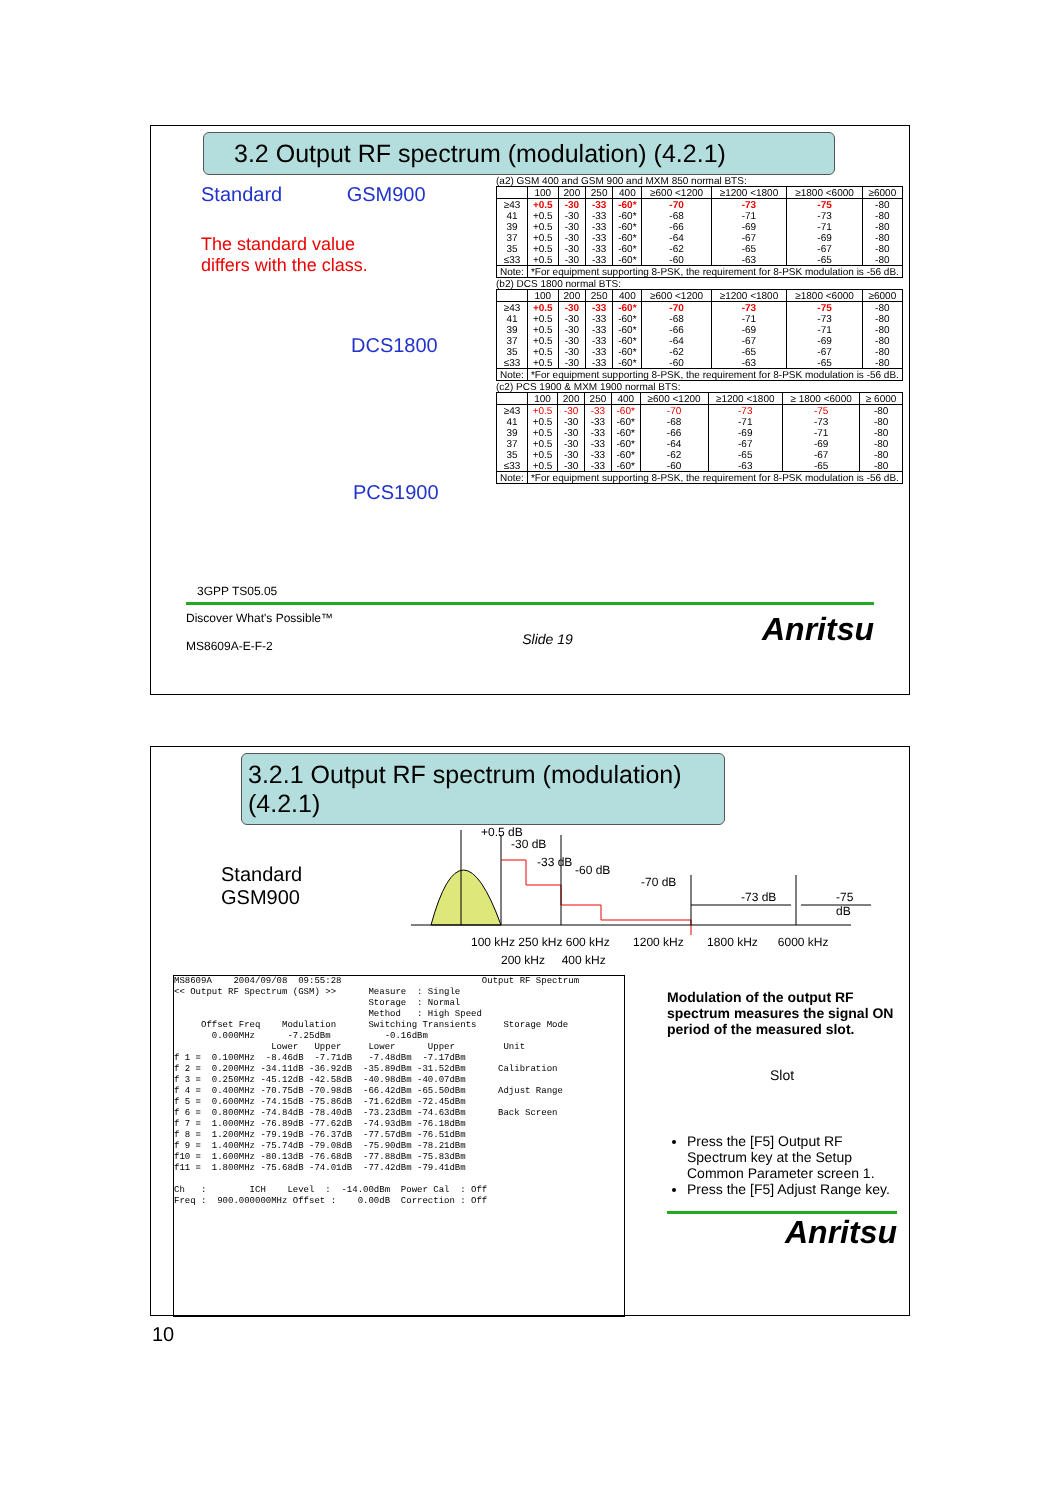3.2 Output RF spectrum (modulation) (4.2.1)
Standard GSM900
The standard value
differs with the class.
DCS1800
PCS1900
3GPP TS05.05
(a2) GSM 400 and GSM 900 and MXM 850 normal BTS:
| | 100 | 200 | 250 | 400 | ≥600 <1200 | ≥1200 <1800 | ≥1800 <6000 | ≥6000 |
| --- | --- | --- | --- | --- | --- | --- | --- | --- |
| ≥43 41 39 37 35 ≤33 | +0.5 +0.5 +0.5 +0.5 +0.5 +0.5 | -30 -30 -30 -30 -30 -30 | -33 -33 -33 -33 -33 -33 | -60* -60* -60* -60* -60* -60* | -70 -68 -66 -64 -62 -60 | -73 -71 -69 -67 -65 -63 | -75 -73 -71 -69 -67 -65 | -80 -80 -80 -80 -80 -80 |
| Note: | *For equipment supporting 8-PSK, the requirement for 8-PSK modulation is -56 dB. | | | | | | | |
(b2) DCS 1800 normal BTS:
| | 100 | 200 | 250 | 400 | ≥600 <1200 | ≥1200 <1800 | ≥1800 <6000 | ≥6000 |
| --- | --- | --- | --- | --- | --- | --- | --- | --- |
| ≥43 41 39 37 35 ≤33 | +0.5 +0.5 +0.5 +0.5 +0.5 +0.5 | -30 -30 -30 -30 -30 -30 | -33 -33 -33 -33 -33 -33 | -60* -60* -60* -60* -60* -60* | -70 -68 -66 -64 -62 -60 | -73 -71 -69 -67 -65 -63 | -75 -73 -71 -69 -67 -65 | -80 -80 -80 -80 -80 -80 |
| Note: | *For equipment supporting 8-PSK, the requirement for 8-PSK modulation is -56 dB. | | | | | | | |
(c2) PCS 1900 & MXM 1900 normal BTS:
| | 100 | 200 | 250 | 400 | ≥600 <1200 | ≥1200 <1800 | ≥ 1800 <6000 | ≥ 6000 |
| --- | --- | --- | --- | --- | --- | --- | --- | --- |
| ≥43 41 39 37 35 ≤33 | +0.5 +0.5 +0.5 +0.5 +0.5 +0.5 | -30 -30 -30 -30 -30 -30 | -33 -33 -33 -33 -33 -33 | -60* -60* -60* -60* -60* -60* | -70 -68 -66 -64 -62 -60 | -73 -71 -69 -67 -65 -63 | -75 -73 -71 -69 -67 -65 | -80 -80 -80 -80 -80 -80 |
| Note: | *For equipment supporting 8-PSK, the requirement for 8-PSK modulation is -56 dB. | | | | | | | |
Discover What's Possible™
MS8609A-E-F-2
Slide 19
Anritsu
3.2.1 Output RF spectrum (modulation) (4.2.1)
Standard
GSM900
+0.5 dB
-30 dB
-33 dB
-60 dB
-70 dB
-73 dB -75 dB
100 kHz 250 kHz 600 kHz 1200 kHz 1800 kHz 6000 kHz
200 kHz 400 kHz
MS8609A 2004/09/08 09:55:28 Output RF Spectrum << Output RF Spectrum (GSM) >> Measure : Single Storage : Normal Method : High Speed Offset Freq Modulation Switching Transients Storage Mode 0.000MHz -7.25dBm -0.16dBm Lower Upper Lower Upper Unit f 1 = 0.100MHz -8.46dB -7.71dB -7.48dBm -7.17dBm f 2 = 0.200MHz -34.11dB -36.92dB -35.89dBm -31.52dBm Calibration f 3 = 0.250MHz -45.12dB -42.58dB -40.98dBm -40.07dBm f 4 = 0.400MHz -70.75dB -70.98dB -66.42dBm -65.50dBm Adjust Range f 5 = 0.600MHz -74.15dB -75.86dB -71.62dBm -72.45dBm f 6 = 0.800MHz -74.84dB -78.40dB -73.23dBm -74.63dBm Back Screen f 7 = 1.000MHz -76.89dB -77.62dB -74.93dBm -76.18dBm f 8 = 1.200MHz -79.19dB -76.37dB -77.57dBm -76.51dBm f 9 = 1.400MHz -75.74dB -79.08dB -75.90dBm -78.21dBm f10 = 1.600MHz -80.13dB -76.68dB -77.88dBm -75.83dBm f11 = 1.800MHz -75.68dB -74.01dB -77.42dBm -79.41dBm Ch : ICH Level : -14.00dBm Power Cal : Off Freq : 900.000000MHz Offset : 0.00dB Correction : Off
Modulation of the output RF spectrum measures the signal ON period of the measured slot.
Slot
Press the [F5] Output RF Spectrum key at the Setup Common Parameter screen 1.
Press the [F5] Adjust Range key.
Anritsu
10